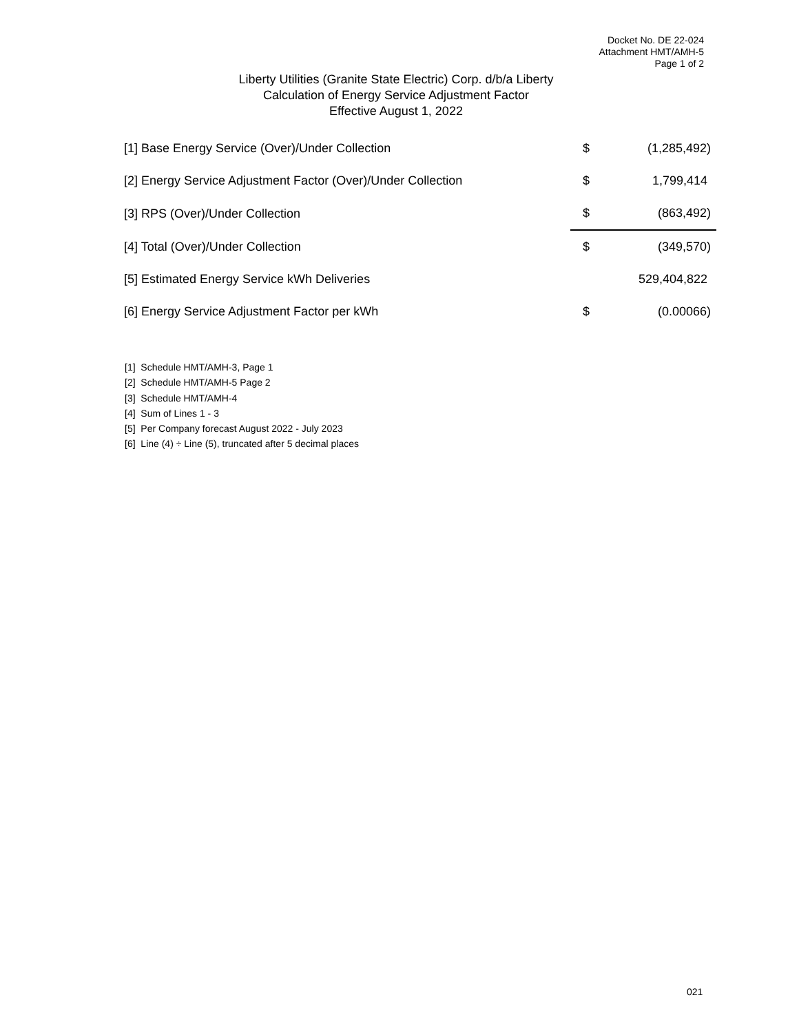Docket No. DE 22-024
Attachment HMT/AMH-5
Page 1 of 2
Liberty Utilities (Granite State Electric) Corp. d/b/a Liberty
Calculation of Energy Service Adjustment Factor
Effective August 1, 2022
| [1] Base Energy Service (Over)/Under Collection | $ | (1,285,492) |
| [2] Energy Service Adjustment Factor (Over)/Under Collection | $ | 1,799,414 |
| [3] RPS (Over)/Under Collection | $ | (863,492) |
| [4] Total (Over)/Under Collection | $ | (349,570) |
| [5] Estimated Energy Service kWh Deliveries | | 529,404,822 |
| [6] Energy Service Adjustment Factor per kWh | $ | (0.00066) |
[1] Schedule HMT/AMH-3, Page 1
[2] Schedule HMT/AMH-5 Page 2
[3] Schedule HMT/AMH-4
[4] Sum of Lines 1 - 3
[5] Per Company forecast August 2022 - July 2023
[6] Line (4) ÷ Line (5), truncated after 5 decimal places
021